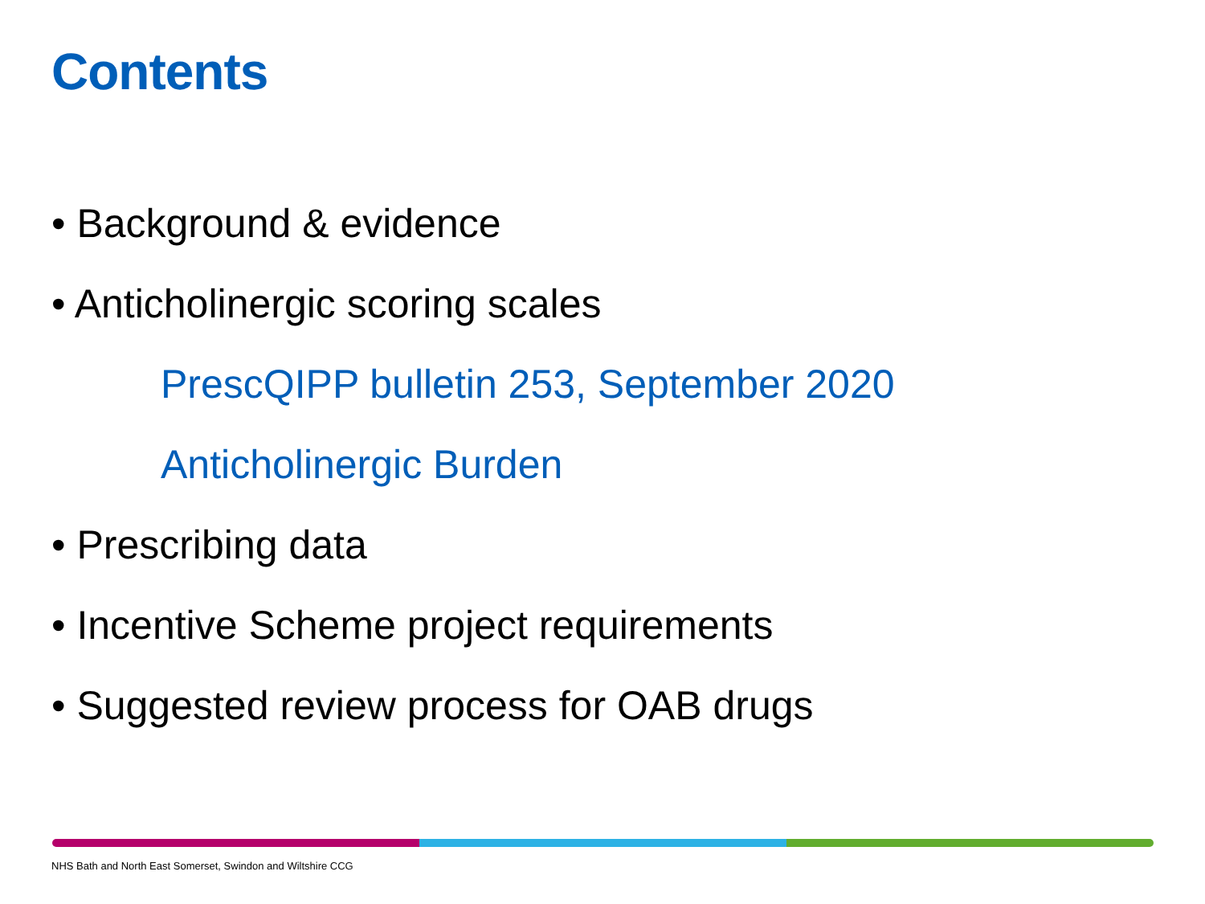Contents
• Background & evidence
• Anticholinergic scoring scales
PrescQIPP bulletin 253, September 2020
Anticholinergic Burden
• Prescribing data
• Incentive Scheme project requirements
• Suggested review process for OAB drugs
NHS Bath and North East Somerset, Swindon and Wiltshire CCG